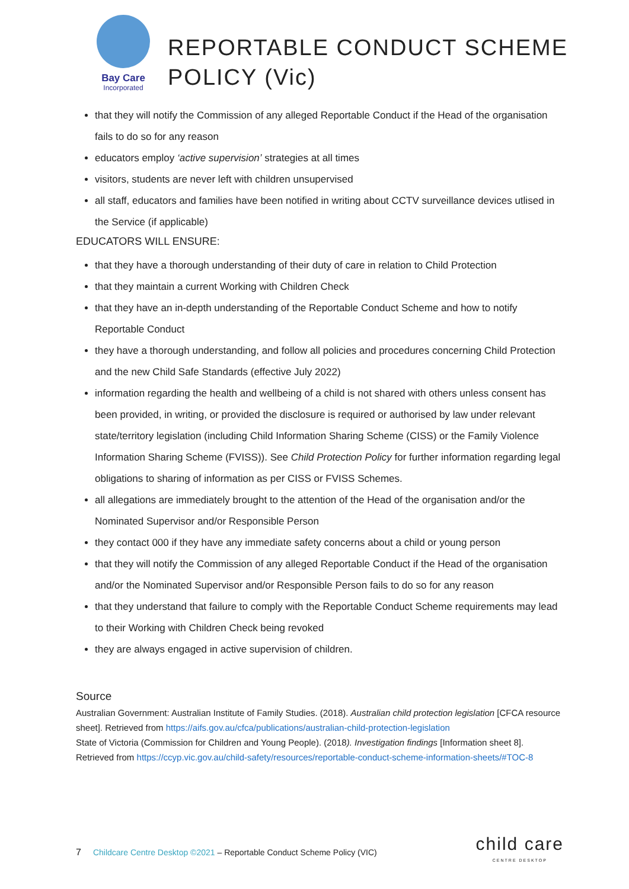Bay Care
Incorporated
REPORTABLE CONDUCT SCHEME
POLICY (Vic)
that they will notify the Commission of any alleged Reportable Conduct if the Head of the organisation fails to do so for any reason
educators employ ‘active supervision’ strategies at all times
visitors, students are never left with children unsupervised
all staff, educators and families have been notified in writing about CCTV surveillance devices utlised in the Service (if applicable)
EDUCATORS WILL ENSURE:
that they have a thorough understanding of their duty of care in relation to Child Protection
that they maintain a current Working with Children Check
that they have an in-depth understanding of the Reportable Conduct Scheme and how to notify Reportable Conduct
they have a thorough understanding, and follow all policies and procedures concerning Child Protection and the new Child Safe Standards (effective July 2022)
information regarding the health and wellbeing of a child is not shared with others unless consent has been provided, in writing, or provided the disclosure is required or authorised by law under relevant state/territory legislation (including Child Information Sharing Scheme (CISS) or the Family Violence Information Sharing Scheme (FVISS)). See Child Protection Policy for further information regarding legal obligations to sharing of information as per CISS or FVISS Schemes.
all allegations are immediately brought to the attention of the Head of the organisation and/or the Nominated Supervisor and/or Responsible Person
they contact 000 if they have any immediate safety concerns about a child or young person
that they will notify the Commission of any alleged Reportable Conduct if the Head of the organisation and/or the Nominated Supervisor and/or Responsible Person fails to do so for any reason
that they understand that failure to comply with the Reportable Conduct Scheme requirements may lead to their Working with Children Check being revoked
they are always engaged in active supervision of children.
Source
Australian Government: Australian Institute of Family Studies. (2018). Australian child protection legislation [CFCA resource sheet]. Retrieved from https://aifs.gov.au/cfca/publications/australian-child-protection-legislation
State of Victoria (Commission for Children and Young People). (2018). Investigation findings [Information sheet 8]. Retrieved from https://ccyp.vic.gov.au/child-safety/resources/reportable-conduct-scheme-information-sheets/#TOC-8
7 Childcare Centre Desktop ©2021 – Reportable Conduct Scheme Policy (VIC)
child care
CENTRE DESKTOP